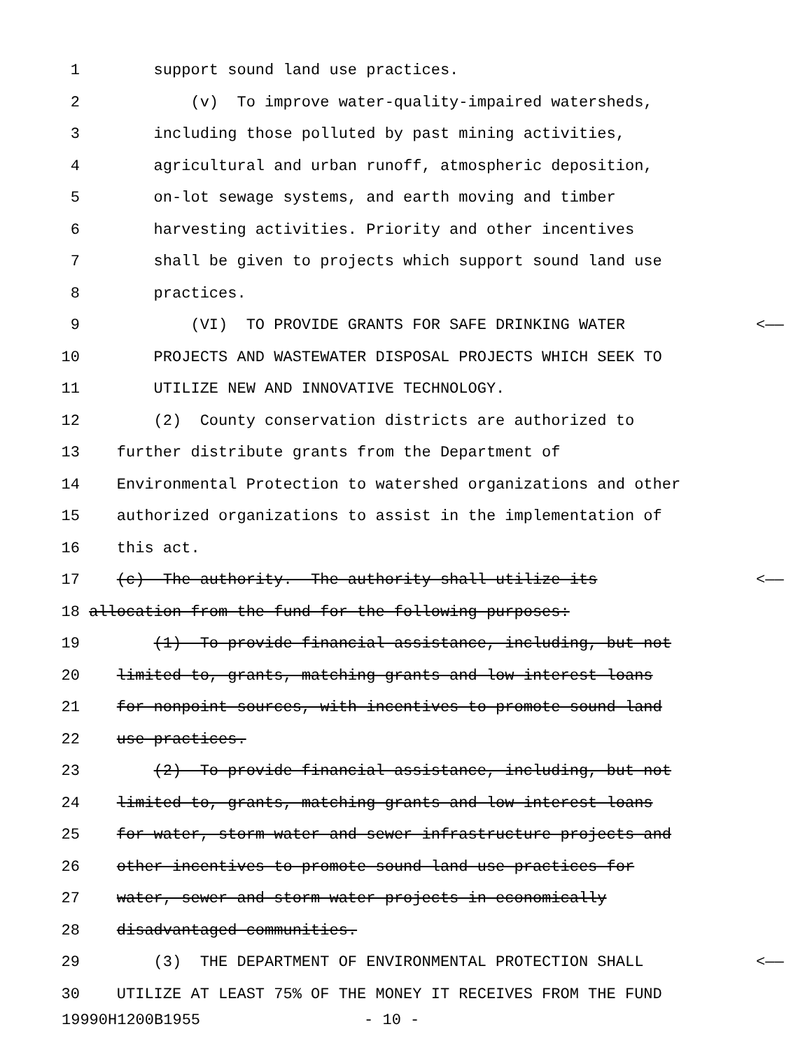1 support sound land use practices.
2 (v) To improve water-quality-impaired watersheds,
3 including those polluted by past mining activities,
4 agricultural and urban runoff, atmospheric deposition,
5 on-lot sewage systems, and earth moving and timber
6 harvesting activities. Priority and other incentives
7 shall be given to projects which support sound land use
8 practices.
9 (VI) TO PROVIDE GRANTS FOR SAFE DRINKING WATER <——
10 PROJECTS AND WASTEWATER DISPOSAL PROJECTS WHICH SEEK TO
11 UTILIZE NEW AND INNOVATIVE TECHNOLOGY.
12 (2) County conservation districts are authorized to
13 further distribute grants from the Department of
14 Environmental Protection to watershed organizations and other
15 authorized organizations to assist in the implementation of
16 this act.
17 (c) The authority.--The authority shall utilize its <——
18 allocation from the fund for the following purposes:
19 (1) To provide financial assistance, including, but not
20 limited to, grants, matching grants and low-interest loans
21 for nonpoint sources, with incentives to promote sound land
22 use practices.
23 (2) To provide financial assistance, including, but not
24 limited to, grants, matching grants and low-interest loans
25 for water, storm water and sewer infrastructure projects and
26 other incentives to promote sound land use practices for
27 water, sewer and storm water projects in economically
28 disadvantaged communities.
29 (3) THE DEPARTMENT OF ENVIRONMENTAL PROTECTION SHALL <——
30 UTILIZE AT LEAST 75% OF THE MONEY IT RECEIVES FROM THE FUND
19990H1200B1955 - 10 -